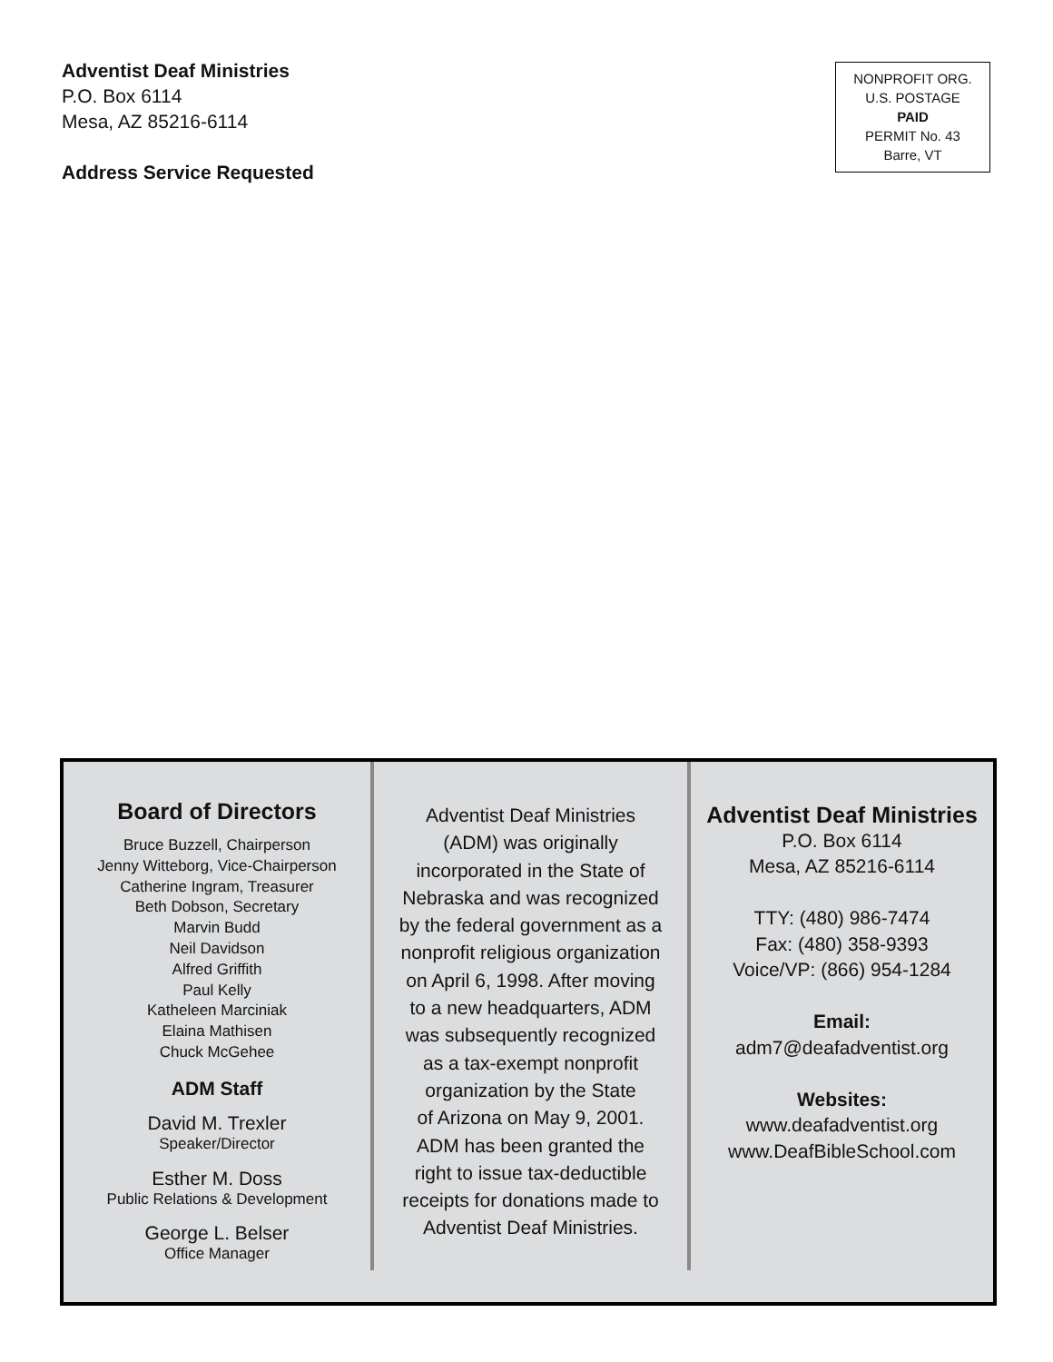Adventist Deaf Ministries
P.O. Box 6114
Mesa, AZ 85216-6114
Address Service Requested
NONPROFIT ORG.
U.S. POSTAGE
PAID
PERMIT No. 43
Barre, VT
Board of Directors
Bruce Buzzell, Chairperson
Jenny Witteborg, Vice-Chairperson
Catherine Ingram, Treasurer
Beth Dobson, Secretary
Marvin Budd
Neil Davidson
Alfred Griffith
Paul Kelly
Katheleen Marciniak
Elaina Mathisen
Chuck McGehee
ADM Staff
David M. Trexler
Speaker/Director
Esther M. Doss
Public Relations & Development
George L. Belser
Office Manager
Adventist Deaf Ministries
(ADM) was originally
incorporated in the State of
Nebraska and was recognized
by the federal government as a
nonprofit religious organization
on April 6, 1998. After moving
to a new headquarters, ADM
was subsequently recognized
as a tax-exempt nonprofit
organization by the State
of Arizona on May 9, 2001.
ADM has been granted the
right to issue tax-deductible
receipts for donations made to
Adventist Deaf Ministries.
Adventist Deaf Ministries
P.O. Box 6114
Mesa, AZ 85216-6114
TTY: (480) 986-7474
Fax: (480) 358-9393
Voice/VP: (866) 954-1284
Email:
adm7@deafadventist.org
Websites:
www.deafadventist.org
www.DeafBibleSchool.com